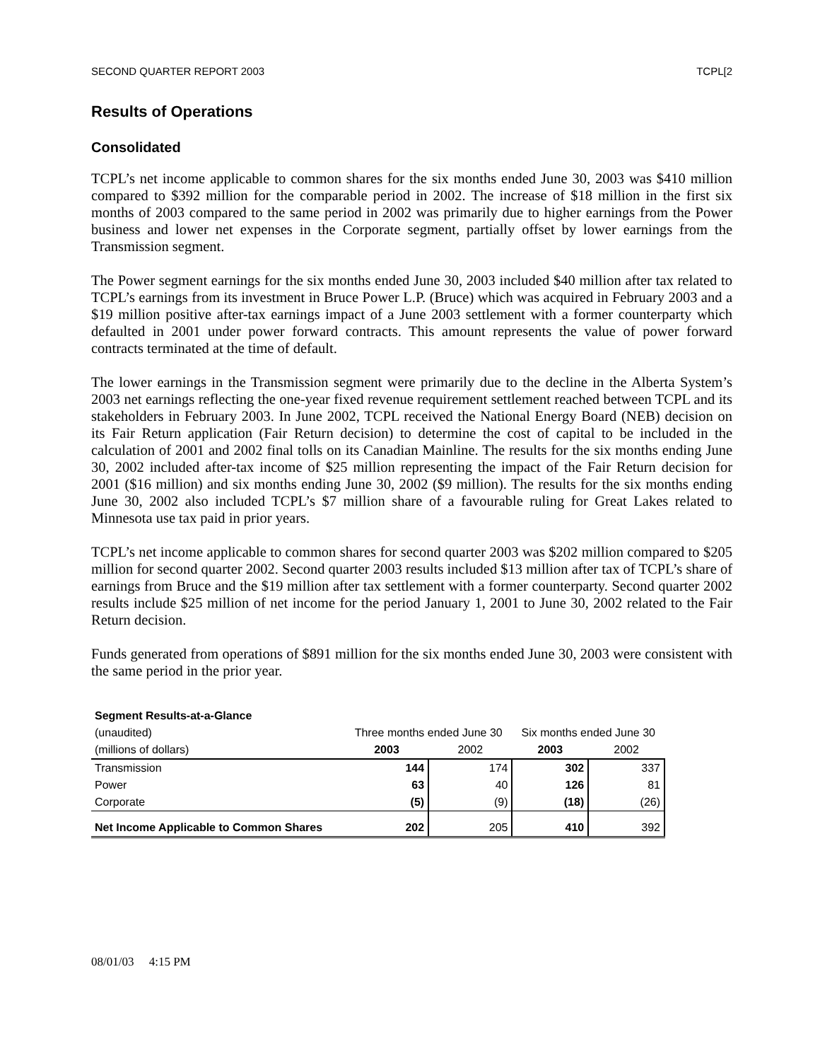SECOND QUARTER REPORT 2003 TCPL[2
Results of Operations
Consolidated
TCPL’s net income applicable to common shares for the six months ended June 30, 2003 was $410 million compared to $392 million for the comparable period in 2002. The increase of $18 million in the first six months of 2003 compared to the same period in 2002 was primarily due to higher earnings from the Power business and lower net expenses in the Corporate segment, partially offset by lower earnings from the Transmission segment.
The Power segment earnings for the six months ended June 30, 2003 included $40 million after tax related to TCPL’s earnings from its investment in Bruce Power L.P. (Bruce) which was acquired in February 2003 and a $19 million positive after-tax earnings impact of a June 2003 settlement with a former counterparty which defaulted in 2001 under power forward contracts. This amount represents the value of power forward contracts terminated at the time of default.
The lower earnings in the Transmission segment were primarily due to the decline in the Alberta System’s 2003 net earnings reflecting the one-year fixed revenue requirement settlement reached between TCPL and its stakeholders in February 2003. In June 2002, TCPL received the National Energy Board (NEB) decision on its Fair Return application (Fair Return decision) to determine the cost of capital to be included in the calculation of 2001 and 2002 final tolls on its Canadian Mainline. The results for the six months ending June 30, 2002 included after-tax income of $25 million representing the impact of the Fair Return decision for 2001 ($16 million) and six months ending June 30, 2002 ($9 million). The results for the six months ending June 30, 2002 also included TCPL’s $7 million share of a favourable ruling for Great Lakes related to Minnesota use tax paid in prior years.
TCPL’s net income applicable to common shares for second quarter 2003 was $202 million compared to $205 million for second quarter 2002. Second quarter 2003 results included $13 million after tax of TCPL’s share of earnings from Bruce and the $19 million after tax settlement with a former counterparty. Second quarter 2002 results include $25 million of net income for the period January 1, 2001 to June 30, 2002 related to the Fair Return decision.
Funds generated from operations of $891 million for the six months ended June 30, 2003 were consistent with the same period in the prior year.
| Segment Results-at-a-Glance | | | | |
| (unaudited) | Three months ended June 30 | | Six months ended June 30 | |
| (millions of dollars) | 2003 | 2002 | 2003 | 2002 |
| Transmission | 144 | 174 | 302 | 337 |
| Power | 63 | 40 | 126 | 81 |
| Corporate | (5) | (9) | (18) | (26) |
| Net Income Applicable to Common Shares | 202 | 205 | 410 | 392 |
08/01/03 4:15 PM